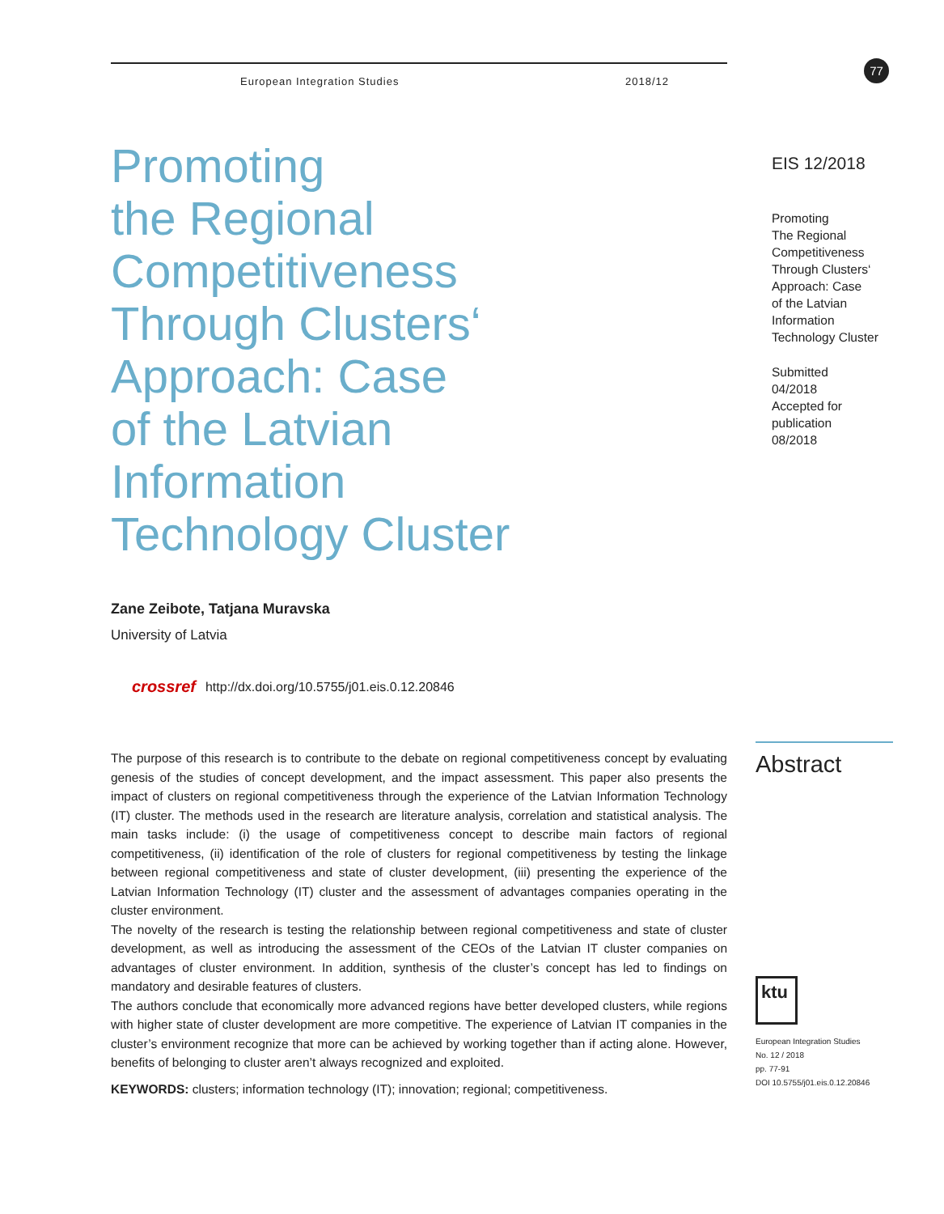77
European Integration Studies 2018/12
Promoting
the Regional
Competitiveness
Through Clusters‘
Approach: Case
of the Latvian
Information
Technology Cluster
Zane Zeibote, Tatjana Muravska
University of Latvia
crossref http://dx.doi.org/10.5755/j01.eis.0.12.20846
The purpose of this research is to contribute to the debate on regional competitiveness concept by evaluating genesis of the studies of concept development, and the impact assessment. This paper also presents the impact of clusters on regional competitiveness through the experience of the Latvian Information Technology (IT) cluster. The methods used in the research are literature analysis, correlation and statistical analysis. The main tasks include: (i) the usage of competitiveness concept to describe main factors of regional competitiveness, (ii) identification of the role of clusters for regional competitiveness by testing the linkage between regional competitiveness and state of cluster development, (iii) presenting the experience of the Latvian Information Technology (IT) cluster and the assessment of advantages companies operating in the cluster environment.
The novelty of the research is testing the relationship between regional competitiveness and state of cluster development, as well as introducing the assessment of the CEOs of the Latvian IT cluster companies on advantages of cluster environment. In addition, synthesis of the cluster’s concept has led to findings on mandatory and desirable features of clusters.
The authors conclude that economically more advanced regions have better developed clusters, while regions with higher state of cluster development are more competitive. The experience of Latvian IT companies in the cluster’s environment recognize that more can be achieved by working together than if acting alone. However, benefits of belonging to cluster aren’t always recognized and exploited.
KEYWORDS: clusters; information technology (IT); innovation; regional; competitiveness.
EIS 12/2018
Promoting
The Regional
Competitiveness
Through Clusters‘
Approach: Case
of the Latvian
Information
Technology Cluster
Submitted
04/2018
Accepted for
publication
08/2018
Abstract
ktu
European Integration Studies
No. 12 / 2018
pp. 77-91
DOI 10.5755/j01.eis.0.12.20846